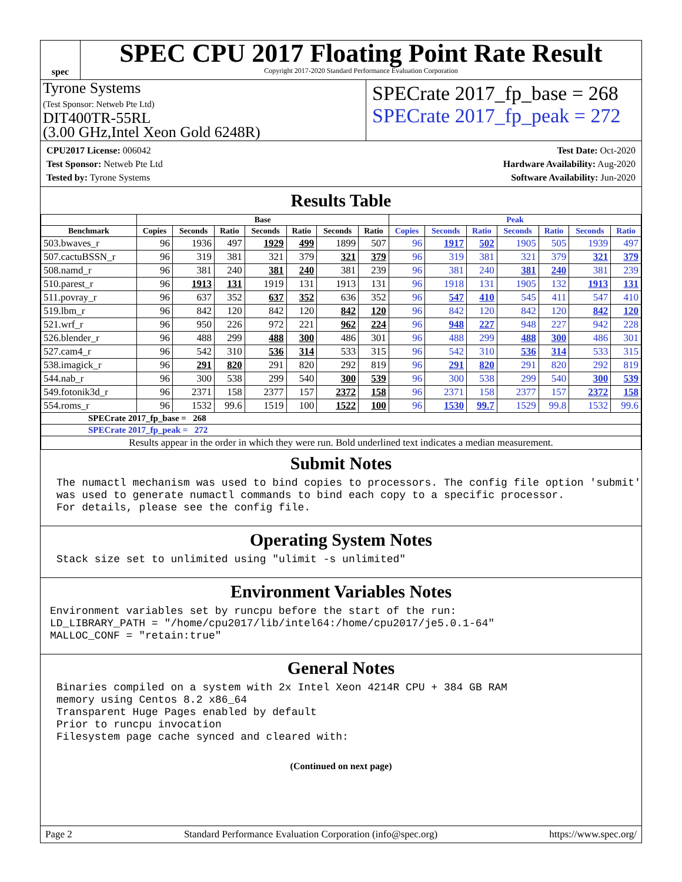spec
SPEC CPU 2017 Floating Point Rate Result
Copyright 2017-2020 Standard Performance Evaluation Corporation
Tyrone Systems
(Test Sponsor: Netweb Pte Ltd)
DIT400TR-55RL
(3.00 GHz,Intel Xeon Gold 6248R)
SPECrate 2017_fp_base = 268
SPECrate 2017_fp_peak = 272
CPU2017 License: 006042
Test Sponsor: Netweb Pte Ltd
Tested by: Tyrone Systems
Test Date: Oct-2020
Hardware Availability: Aug-2020
Software Availability: Jun-2020
Results Table
| | Base | | | | | | | Peak | | | | | | |
| --- | --- | --- | --- | --- | --- | --- | --- | --- | --- | --- | --- | --- | --- | --- |
| Benchmark | Copies | Seconds | Ratio | Seconds | Ratio | Seconds | Ratio | Copies | Seconds | Ratio | Seconds | Ratio | Seconds | Ratio |
| 503.bwaves_r | 96 | 1936 | 497 | 1929 | 499 | 1899 | 507 | 96 | 1917 | 502 | 1905 | 505 | 1939 | 497 |
| 507.cactuBSSN_r | 96 | 319 | 381 | 321 | 379 | 321 | 379 | 96 | 319 | 381 | 321 | 379 | 321 | 379 |
| 508.namd_r | 96 | 381 | 240 | 381 | 240 | 381 | 239 | 96 | 381 | 240 | 381 | 240 | 381 | 239 |
| 510.parest_r | 96 | 1913 | 131 | 1919 | 131 | 1913 | 131 | 96 | 1918 | 131 | 1905 | 132 | 1913 | 131 |
| 511.povray_r | 96 | 637 | 352 | 637 | 352 | 636 | 352 | 96 | 547 | 410 | 545 | 411 | 547 | 410 |
| 519.lbm_r | 96 | 842 | 120 | 842 | 120 | 842 | 120 | 96 | 842 | 120 | 842 | 120 | 842 | 120 |
| 521.wrf_r | 96 | 950 | 226 | 972 | 221 | 962 | 224 | 96 | 948 | 227 | 948 | 227 | 942 | 228 |
| 526.blender_r | 96 | 488 | 299 | 488 | 300 | 486 | 301 | 96 | 488 | 299 | 488 | 300 | 486 | 301 |
| 527.cam4_r | 96 | 542 | 310 | 536 | 314 | 533 | 315 | 96 | 542 | 310 | 536 | 314 | 533 | 315 |
| 538.imagick_r | 96 | 291 | 820 | 291 | 820 | 292 | 819 | 96 | 291 | 820 | 291 | 820 | 292 | 819 |
| 544.nab_r | 96 | 300 | 538 | 299 | 540 | 300 | 539 | 96 | 300 | 538 | 299 | 540 | 300 | 539 |
| 549.fotonik3d_r | 96 | 2371 | 158 | 2377 | 157 | 2372 | 158 | 96 | 2371 | 158 | 2377 | 157 | 2372 | 158 |
| 554.roms_r | 96 | 1532 | 99.6 | 1519 | 100 | 1522 | 100 | 96 | 1530 | 99.7 | 1529 | 99.8 | 1532 | 99.6 |
| SPECrate 2017_fp_base = 268 | | | | | | | | | | | | | | |
| SPECrate 2017_fp_peak = 272 | | | | | | | | | | | | | | |
| Results appear in the order in which they were run. Bold underlined text indicates a median measurement. | | | | | | | | | | | | | | |
Submit Notes
The numactl mechanism was used to bind copies to processors. The config file option 'submit' was used to generate numactl commands to bind each copy to a specific processor. For details, please see the config file.
Operating System Notes
Stack size set to unlimited using "ulimit -s unlimited"
Environment Variables Notes
Environment variables set by runcpu before the start of the run: LD_LIBRARY_PATH = "/home/cpu2017/lib/intel64:/home/cpu2017/je5.0.1-64" MALLOC_CONF = "retain:true"
General Notes
Binaries compiled on a system with 2x Intel Xeon 4214R CPU + 384 GB RAM memory using Centos 8.2 x86_64 Transparent Huge Pages enabled by default Prior to runcpu invocation Filesystem page cache synced and cleared with:
(Continued on next page)
Page 2 Standard Performance Evaluation Corporation (info@spec.org) https://www.spec.org/